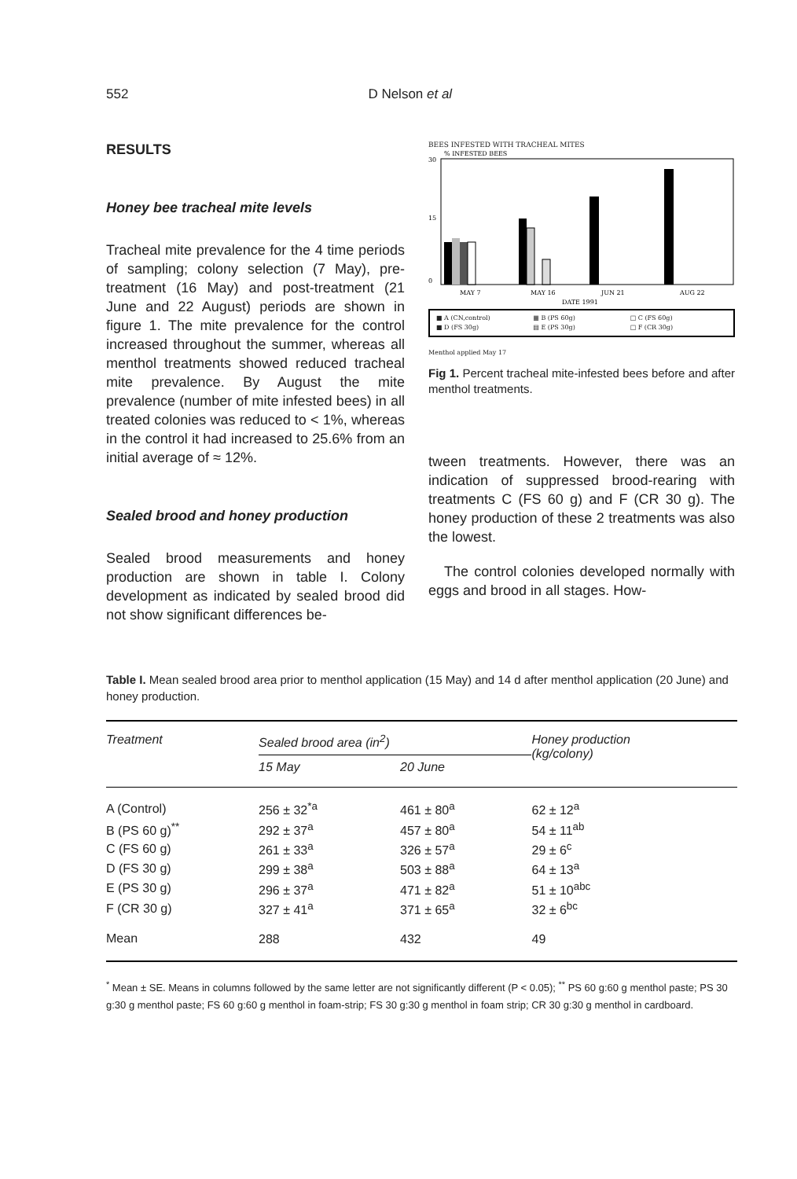552 D Nelson et al
RESULTS
Honey bee tracheal mite levels
Tracheal mite prevalence for the 4 time periods of sampling; colony selection (7 May), pre-treatment (16 May) and post-treatment (21 June and 22 August) periods are shown in figure 1. The mite prevalence for the control increased throughout the summer, whereas all menthol treatments showed reduced tracheal mite prevalence. By August the mite prevalence (number of mite infested bees) in all treated colonies was reduced to < 1%, whereas in the control it had increased to 25.6% from an initial average of ≈ 12%.
Sealed brood and honey production
Sealed brood measurements and honey production are shown in table I. Colony development as indicated by sealed brood did not show significant differences be-
BEES INFESTED WITH TRACHEAL MITES
30
15
0
% INFESTED BEES
MAY 7
MAY 16
JUN 21
AUG 22
DATE 1991
■ A (CN,control) ▦ B (PS 60g) □ C (FS 60g) ■ D (FS 30g) ▤ E (PS 30g) □ F (CR 30g)
Menthol applied May 17
Fig 1. Percent tracheal mite-infested bees before and after menthol treatments.
tween treatments. However, there was an indication of suppressed brood-rearing with treatments C (FS 60 g) and F (CR 30 g). The honey production of these 2 treatments was also the lowest.
The control colonies developed normally with eggs and brood in all stages. How-
Table I. Mean sealed brood area prior to menthol application (15 May) and 14 d after menthol application (20 June) and honey production.
| Treatment | Sealed brood area (in<sup>2</sup>) | | Honey production (kg/colony) |
| --- | --- | --- | --- |
| | 15 May | 20 June | |
| A (Control) | 256 ± 32<sup>*a</sup> | 461 ± 80<sup>a</sup> | 62 ± 12<sup>a</sup> |
| B (PS 60 g)<sup>**</sup> | 292 ± 37<sup>a</sup> | 457 ± 80<sup>a</sup> | 54 ± 11<sup>ab</sup> |
| C (FS 60 g) | 261 ± 33<sup>a</sup> | 326 ± 57<sup>a</sup> | 29 ± 6<sup>c</sup> |
| D (FS 30 g) | 299 ± 38<sup>a</sup> | 503 ± 88<sup>a</sup> | 64 ± 13<sup>a</sup> |
| E (PS 30 g) | 296 ± 37<sup>a</sup> | 471 ± 82<sup>a</sup> | 51 ± 10<sup>abc</sup> |
| F (CR 30 g) | 327 ± 41<sup>a</sup> | 371 ± 65<sup>a</sup> | 32 ± 6<sup>bc</sup> |
| Mean | 288 | 432 | 49 |
<sup>*</sup> Mean ± SE. Means in columns followed by the same letter are not significantly different (P < 0.05); <sup>**</sup> PS 60 g:60 g menthol paste; PS 30 g:30 g menthol paste; FS 60 g:60 g menthol in foam-strip; FS 30 g:30 g menthol in foam strip; CR 30 g:30 g menthol in cardboard.